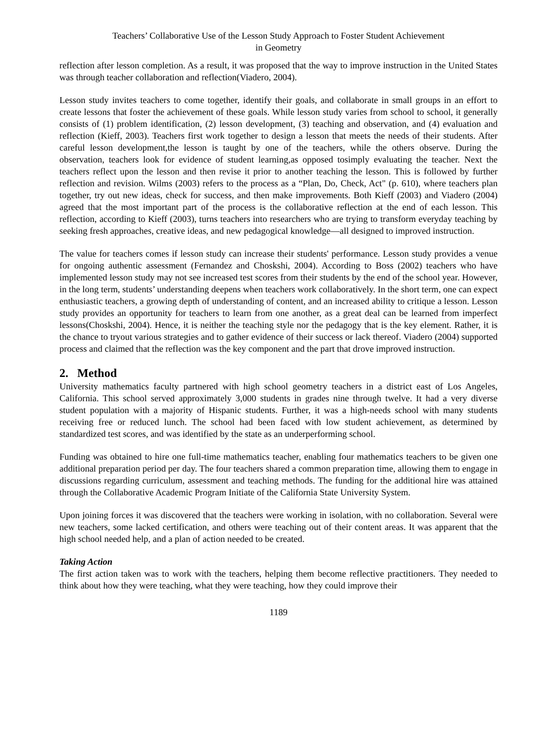Teachers’ Collaborative Use of the Lesson Study Approach to Foster Student Achievement
in Geometry
reflection after lesson completion. As a result, it was proposed that the way to improve instruction in the United States was through teacher collaboration and reflection(Viadero, 2004).
Lesson study invites teachers to come together, identify their goals, and collaborate in small groups in an effort to create lessons that foster the achievement of these goals. While lesson study varies from school to school, it generally consists of (1) problem identification, (2) lesson development, (3) teaching and observation, and (4) evaluation and reflection (Kieff, 2003). Teachers first work together to design a lesson that meets the needs of their students. After careful lesson development,the lesson is taught by one of the teachers, while the others observe. During the observation, teachers look for evidence of student learning,as opposed tosimply evaluating the teacher. Next the teachers reflect upon the lesson and then revise it prior to another teaching the lesson. This is followed by further reflection and revision. Wilms (2003) refers to the process as a “Plan, Do, Check, Act" (p. 610), where teachers plan together, try out new ideas, check for success, and then make improvements. Both Kieff (2003) and Viadero (2004) agreed that the most important part of the process is the collaborative reflection at the end of each lesson. This reflection, according to Kieff (2003), turns teachers into researchers who are trying to transform everyday teaching by seeking fresh approaches, creative ideas, and new pedagogical knowledge—all designed to improved instruction.
The value for teachers comes if lesson study can increase their students' performance. Lesson study provides a venue for ongoing authentic assessment (Fernandez and Choskshi, 2004). According to Boss (2002) teachers who have implemented lesson study may not see increased test scores from their students by the end of the school year. However, in the long term, students’ understanding deepens when teachers work collaboratively. In the short term, one can expect enthusiastic teachers, a growing depth of understanding of content, and an increased ability to critique a lesson. Lesson study provides an opportunity for teachers to learn from one another, as a great deal can be learned from imperfect lessons(Choskshi, 2004). Hence, it is neither the teaching style nor the pedagogy that is the key element. Rather, it is the chance to tryout various strategies and to gather evidence of their success or lack thereof. Viadero (2004) supported process and claimed that the reflection was the key component and the part that drove improved instruction.
2. Method
University mathematics faculty partnered with high school geometry teachers in a district east of Los Angeles, California. This school served approximately 3,000 students in grades nine through twelve. It had a very diverse student population with a majority of Hispanic students. Further, it was a high-needs school with many students receiving free or reduced lunch. The school had been faced with low student achievement, as determined by standardized test scores, and was identified by the state as an underperforming school.
Funding was obtained to hire one full-time mathematics teacher, enabling four mathematics teachers to be given one additional preparation period per day. The four teachers shared a common preparation time, allowing them to engage in discussions regarding curriculum, assessment and teaching methods. The funding for the additional hire was attained through the Collaborative Academic Program Initiate of the California State University System.
Upon joining forces it was discovered that the teachers were working in isolation, with no collaboration. Several were new teachers, some lacked certification, and others were teaching out of their content areas. It was apparent that the high school needed help, and a plan of action needed to be created.
Taking Action
The first action taken was to work with the teachers, helping them become reflective practitioners. They needed to think about how they were teaching, what they were teaching, how they could improve their
1189